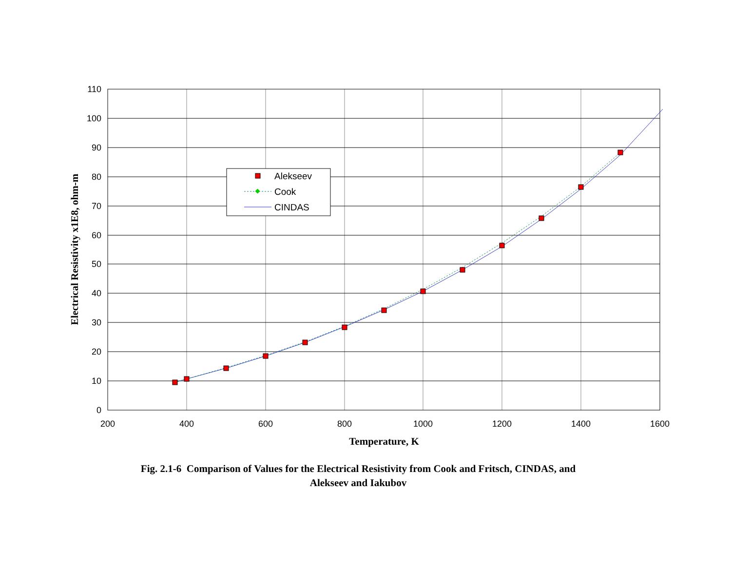110
100
90
80
70
60
50
40
30
20
10
0
200
400
600
800
1000
1200
1400
1600
Temperature, K
Electrical Resistivity x1E8, ohm-m
Alekseev
Cook
CINDAS
Fig. 2.1-6 Comparison of Values for the Electrical Resistivity from Cook and Fritsch, CINDAS, and
Alekseev and Iakubov